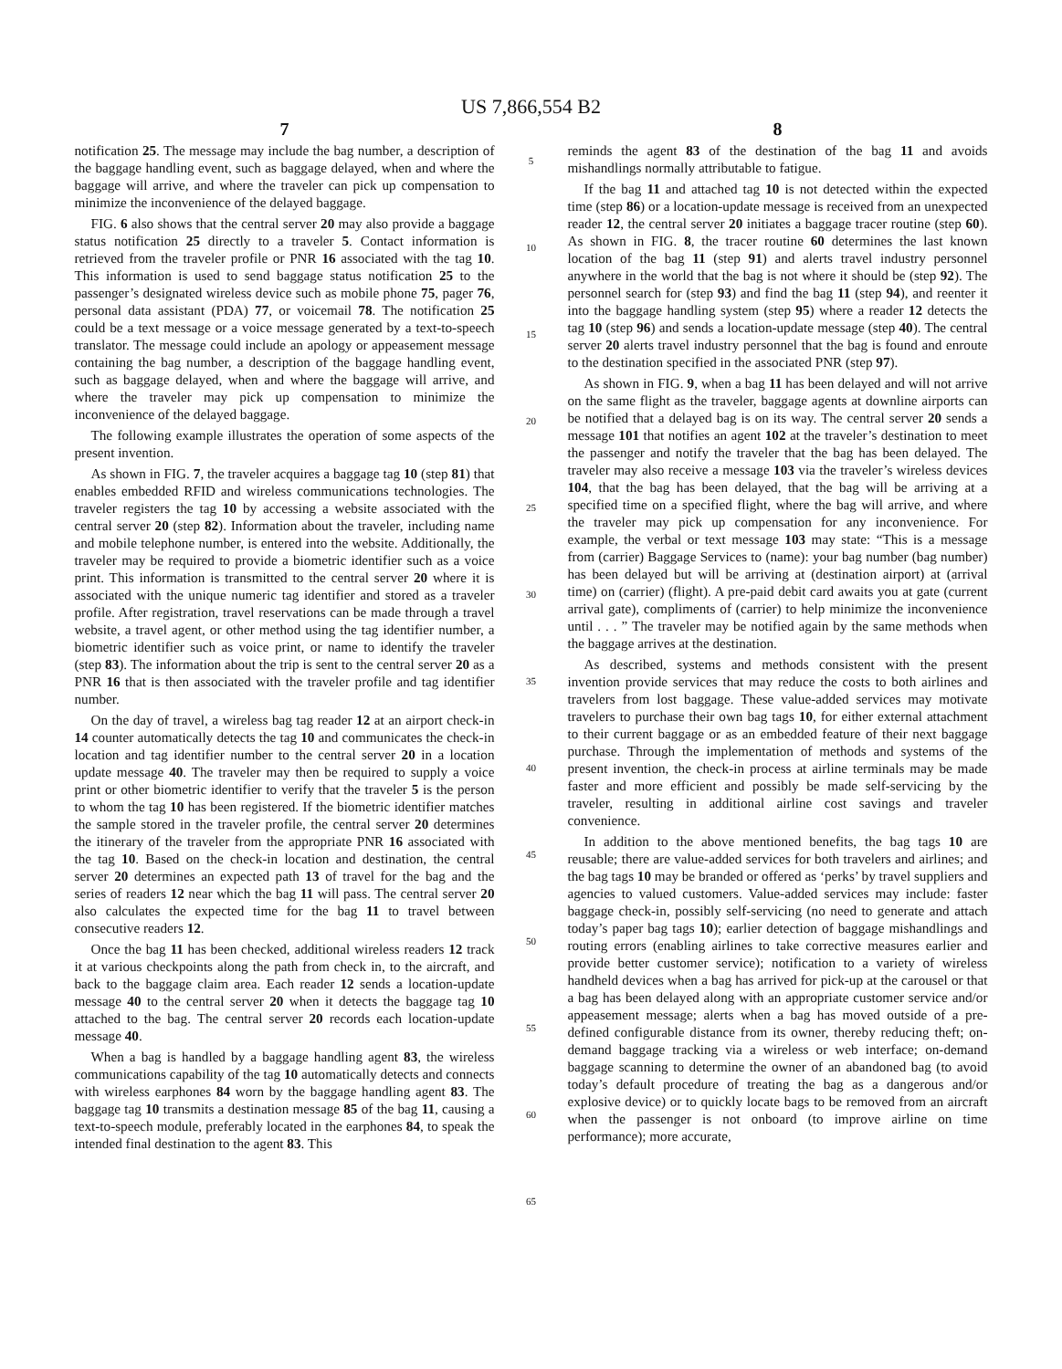US 7,866,554 B2
7
notification 25. The message may include the bag number, a description of the baggage handling event, such as baggage delayed, when and where the baggage will arrive, and where the traveler can pick up compensation to minimize the inconvenience of the delayed baggage.
FIG. 6 also shows that the central server 20 may also provide a baggage status notification 25 directly to a traveler 5. Contact information is retrieved from the traveler profile or PNR 16 associated with the tag 10. This information is used to send baggage status notification 25 to the passenger’s designated wireless device such as mobile phone 75, pager 76, personal data assistant (PDA) 77, or voicemail 78. The notification 25 could be a text message or a voice message generated by a text-to-speech translator. The message could include an apology or appeasement message containing the bag number, a description of the baggage handling event, such as baggage delayed, when and where the baggage will arrive, and where the traveler may pick up compensation to minimize the inconvenience of the delayed baggage.
The following example illustrates the operation of some aspects of the present invention.
As shown in FIG. 7, the traveler acquires a baggage tag 10 (step 81) that enables embedded RFID and wireless communications technologies. The traveler registers the tag 10 by accessing a website associated with the central server 20 (step 82). Information about the traveler, including name and mobile telephone number, is entered into the website. Additionally, the traveler may be required to provide a biometric identifier such as a voice print. This information is transmitted to the central server 20 where it is associated with the unique numeric tag identifier and stored as a traveler profile. After registration, travel reservations can be made through a travel website, a travel agent, or other method using the tag identifier number, a biometric identifier such as voice print, or name to identify the traveler (step 83). The information about the trip is sent to the central server 20 as a PNR 16 that is then associated with the traveler profile and tag identifier number.
On the day of travel, a wireless bag tag reader 12 at an airport check-in 14 counter automatically detects the tag 10 and communicates the check-in location and tag identifier number to the central server 20 in a location update message 40. The traveler may then be required to supply a voice print or other biometric identifier to verify that the traveler 5 is the person to whom the tag 10 has been registered. If the biometric identifier matches the sample stored in the traveler profile, the central server 20 determines the itinerary of the traveler from the appropriate PNR 16 associated with the tag 10. Based on the check-in location and destination, the central server 20 determines an expected path 13 of travel for the bag and the series of readers 12 near which the bag 11 will pass. The central server 20 also calculates the expected time for the bag 11 to travel between consecutive readers 12.
Once the bag 11 has been checked, additional wireless readers 12 track it at various checkpoints along the path from check in, to the aircraft, and back to the baggage claim area. Each reader 12 sends a location-update message 40 to the central server 20 when it detects the baggage tag 10 attached to the bag. The central server 20 records each location-update message 40.
When a bag is handled by a baggage handling agent 83, the wireless communications capability of the tag 10 automatically detects and connects with wireless earphones 84 worn by the baggage handling agent 83. The baggage tag 10 transmits a destination message 85 of the bag 11, causing a text-to-speech module, preferably located in the earphones 84, to speak the intended final destination to the agent 83. This
5
10
15
20
25
30
35
40
45
50
55
60
65
8
reminds the agent 83 of the destination of the bag 11 and avoids mishandlings normally attributable to fatigue.
If the bag 11 and attached tag 10 is not detected within the expected time (step 86) or a location-update message is received from an unexpected reader 12, the central server 20 initiates a baggage tracer routine (step 60). As shown in FIG. 8, the tracer routine 60 determines the last known location of the bag 11 (step 91) and alerts travel industry personnel anywhere in the world that the bag is not where it should be (step 92). The personnel search for (step 93) and find the bag 11 (step 94), and reenter it into the baggage handling system (step 95) where a reader 12 detects the tag 10 (step 96) and sends a location-update message (step 40). The central server 20 alerts travel industry personnel that the bag is found and enroute to the destination specified in the associated PNR (step 97).
As shown in FIG. 9, when a bag 11 has been delayed and will not arrive on the same flight as the traveler, baggage agents at downline airports can be notified that a delayed bag is on its way. The central server 20 sends a message 101 that notifies an agent 102 at the traveler’s destination to meet the passenger and notify the traveler that the bag has been delayed. The traveler may also receive a message 103 via the traveler’s wireless devices 104, that the bag has been delayed, that the bag will be arriving at a specified time on a specified flight, where the bag will arrive, and where the traveler may pick up compensation for any inconvenience. For example, the verbal or text message 103 may state: “This is a message from (carrier) Baggage Services to (name): your bag number (bag number) has been delayed but will be arriving at (destination airport) at (arrival time) on (carrier) (flight). A pre-paid debit card awaits you at gate (current arrival gate), compliments of (carrier) to help minimize the inconvenience until . . . ” The traveler may be notified again by the same methods when the baggage arrives at the destination.
As described, systems and methods consistent with the present invention provide services that may reduce the costs to both airlines and travelers from lost baggage. These value-added services may motivate travelers to purchase their own bag tags 10, for either external attachment to their current baggage or as an embedded feature of their next baggage purchase. Through the implementation of methods and systems of the present invention, the check-in process at airline terminals may be made faster and more efficient and possibly be made self-servicing by the traveler, resulting in additional airline cost savings and traveler convenience.
In addition to the above mentioned benefits, the bag tags 10 are reusable; there are value-added services for both travelers and airlines; and the bag tags 10 may be branded or offered as ‘perks’ by travel suppliers and agencies to valued customers. Value-added services may include: faster baggage check-in, possibly self-servicing (no need to generate and attach today’s paper bag tags 10); earlier detection of baggage mishandlings and routing errors (enabling airlines to take corrective measures earlier and provide better customer service); notification to a variety of wireless handheld devices when a bag has arrived for pick-up at the carousel or that a bag has been delayed along with an appropriate customer service and/or appeasement message; alerts when a bag has moved outside of a pre-defined configurable distance from its owner, thereby reducing theft; on-demand baggage tracking via a wireless or web interface; on-demand baggage scanning to determine the owner of an abandoned bag (to avoid today’s default procedure of treating the bag as a dangerous and/or explosive device) or to quickly locate bags to be removed from an aircraft when the passenger is not onboard (to improve airline on time performance); more accurate,